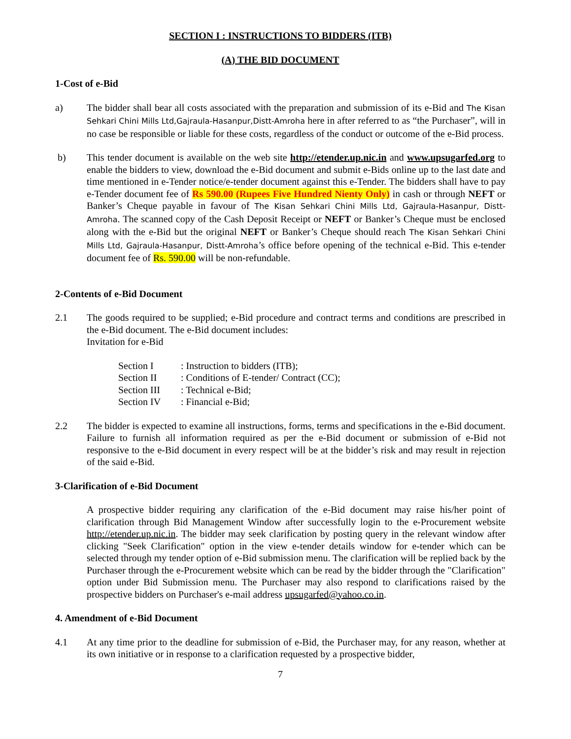SECTION I : INSTRUCTIONS TO BIDDERS (ITB)
(A) THE BID DOCUMENT
1-Cost of e-Bid
a) The bidder shall bear all costs associated with the preparation and submission of its e-Bid and The Kisan Sehkari Chini Mills Ltd,Gajraula-Hasanpur,Distt-Amroha here in after referred to as “the Purchaser”, will in no case be responsible or liable for these costs, regardless of the conduct or outcome of the e-Bid process.
b) This tender document is available on the web site http://etender.up.nic.in and www.upsugarfed.org to enable the bidders to view, download the e-Bid document and submit e-Bids online up to the last date and time mentioned in e-Tender notice/e-tender document against this e-Tender. The bidders shall have to pay e-Tender document fee of Rs 590.00 (Rupees Five Hundred Nienty Only) in cash or through NEFT or Banker’s Cheque payable in favour of The Kisan Sehkari Chini Mills Ltd, Gajraula-Hasanpur, Distt-Amroha. The scanned copy of the Cash Deposit Receipt or NEFT or Banker’s Cheque must be enclosed along with the e-Bid but the original NEFT or Banker’s Cheque should reach The Kisan Sehkari Chini Mills Ltd, Gajraula-Hasanpur, Distt-Amroha’s office before opening of the technical e-Bid. This e-tender document fee of Rs. 590.00 will be non-refundable.
2-Contents of e-Bid Document
2.1 The goods required to be supplied; e-Bid procedure and contract terms and conditions are prescribed in the e-Bid document. The e-Bid document includes:
Invitation for e-Bid
| Section I | : Instruction to bidders (ITB); |
| Section II | : Conditions of E-tender/ Contract (CC); |
| Section III | : Technical e-Bid; |
| Section IV | : Financial e-Bid; |
2.2 The bidder is expected to examine all instructions, forms, terms and specifications in the e-Bid document. Failure to furnish all information required as per the e-Bid document or submission of e-Bid not responsive to the e-Bid document in every respect will be at the bidder’s risk and may result in rejection of the said e-Bid.
3-Clarification of e-Bid Document
A prospective bidder requiring any clarification of the e-Bid document may raise his/her point of clarification through Bid Management Window after successfully login to the e-Procurement website http://etender.up.nic.in. The bidder may seek clarification by posting query in the relevant window after clicking "Seek Clarification" option in the view e-tender details window for e-tender which can be selected through my tender option of e-Bid submission menu. The clarification will be replied back by the Purchaser through the e-Procurement website which can be read by the bidder through the "Clarification" option under Bid Submission menu. The Purchaser may also respond to clarifications raised by the prospective bidders on Purchaser's e-mail address upsugarfed@yahoo.co.in.
4. Amendment of e-Bid Document
4.1 At any time prior to the deadline for submission of e-Bid, the Purchaser may, for any reason, whether at its own initiative or in response to a clarification requested by a prospective bidder,
7